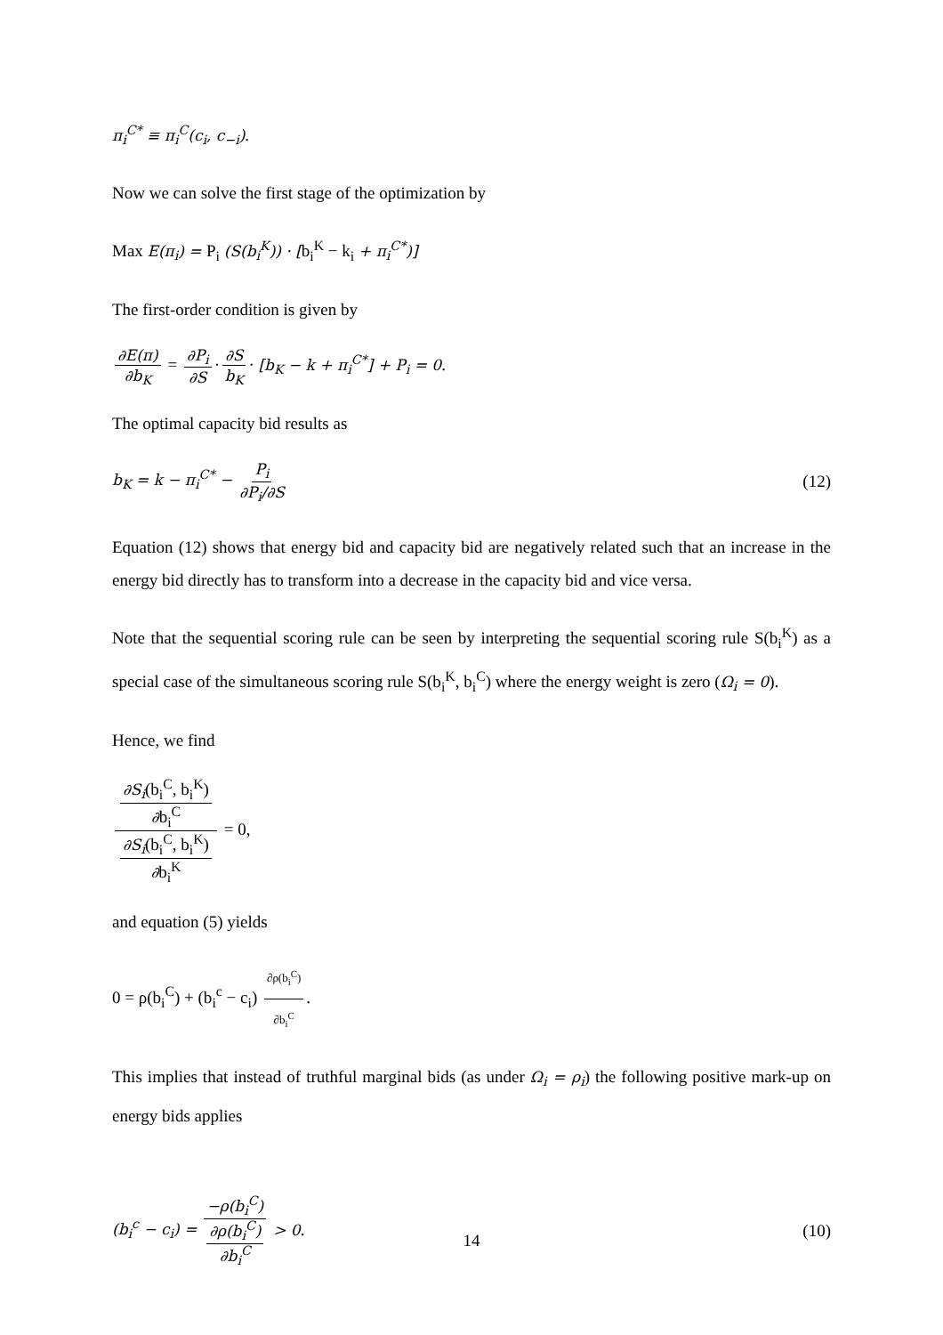π<sub>i</sub><sup>C*</sup> ≡ π<sub>i</sub><sup>C</sup>(c<sub>i</sub>, c<sub>−i</sub>).
Now we can solve the first stage of the optimization by
Max E(π<sub>i</sub>) = P<sub>i</sub> (S(b<sub>i</sub><sup>K</sup>)) · [b<sub>i</sub><sup>K</sup> − k<sub>i</sub> + π<sub>i</sub><sup>C*</sup>)]
The first-order condition is given by
∂E(π) ∂b<sub>K</sub> = ∂P<sub>i</sub> ∂S · ∂S b<sub>K</sub> · [b<sub>K</sub> − k + π<sub>i</sub><sup>C*</sup>] + P<sub>i</sub> = 0.
The optimal capacity bid results as
b<sub>K</sub> = k − π<sub>i</sub><sup>C*</sup> − P<sub>i</sub> ∂P<sub>i</sub>/∂S (12)
Equation (12) shows that energy bid and capacity bid are negatively related such that an increase in the energy bid directly has to transform into a decrease in the capacity bid and vice versa.
Note that the sequential scoring rule can be seen by interpreting the sequential scoring rule S(b<sub>i</sub><sup>K</sup>) as a special case of the simultaneous scoring rule S(b<sub>i</sub><sup>K</sup>, b<sub>i</sub><sup>C</sup>) where the energy weight is zero (Ω<sub>i</sub> = 0).
Hence, we find
∂S<sub>i</sub>(b<sub>i</sub><sup>C</sup>, b<sub>i</sub><sup>K</sup>) ∂b<sub>i</sub><sup>C</sup> ∂S<sub>i</sub>(b<sub>i</sub><sup>C</sup>, b<sub>i</sub><sup>K</sup>) ∂b<sub>i</sub><sup>K</sup> = 0,
and equation (5) yields
0 = ρ(b<sub>i</sub><sup>C</sup>) + (b<sub>i</sub><sup>c</sup> − c<sub>i</sub>) ∂ρ(b<sub>i</sub><sup>C</sup>) ∂b<sub>i</sub><sup>C</sup>.
This implies that instead of truthful marginal bids (as under Ω<sub>i</sub> = ρ<sub>i</sub>) the following positive mark-up on energy bids applies
(b<sub>i</sub><sup>c</sup> − c<sub>i</sub>) = −ρ(b<sub>i</sub><sup>C</sup>) ∂ρ(b<sub>i</sub><sup>C</sup>) ∂b<sub>i</sub><sup>C</sup> > 0. (10)
14